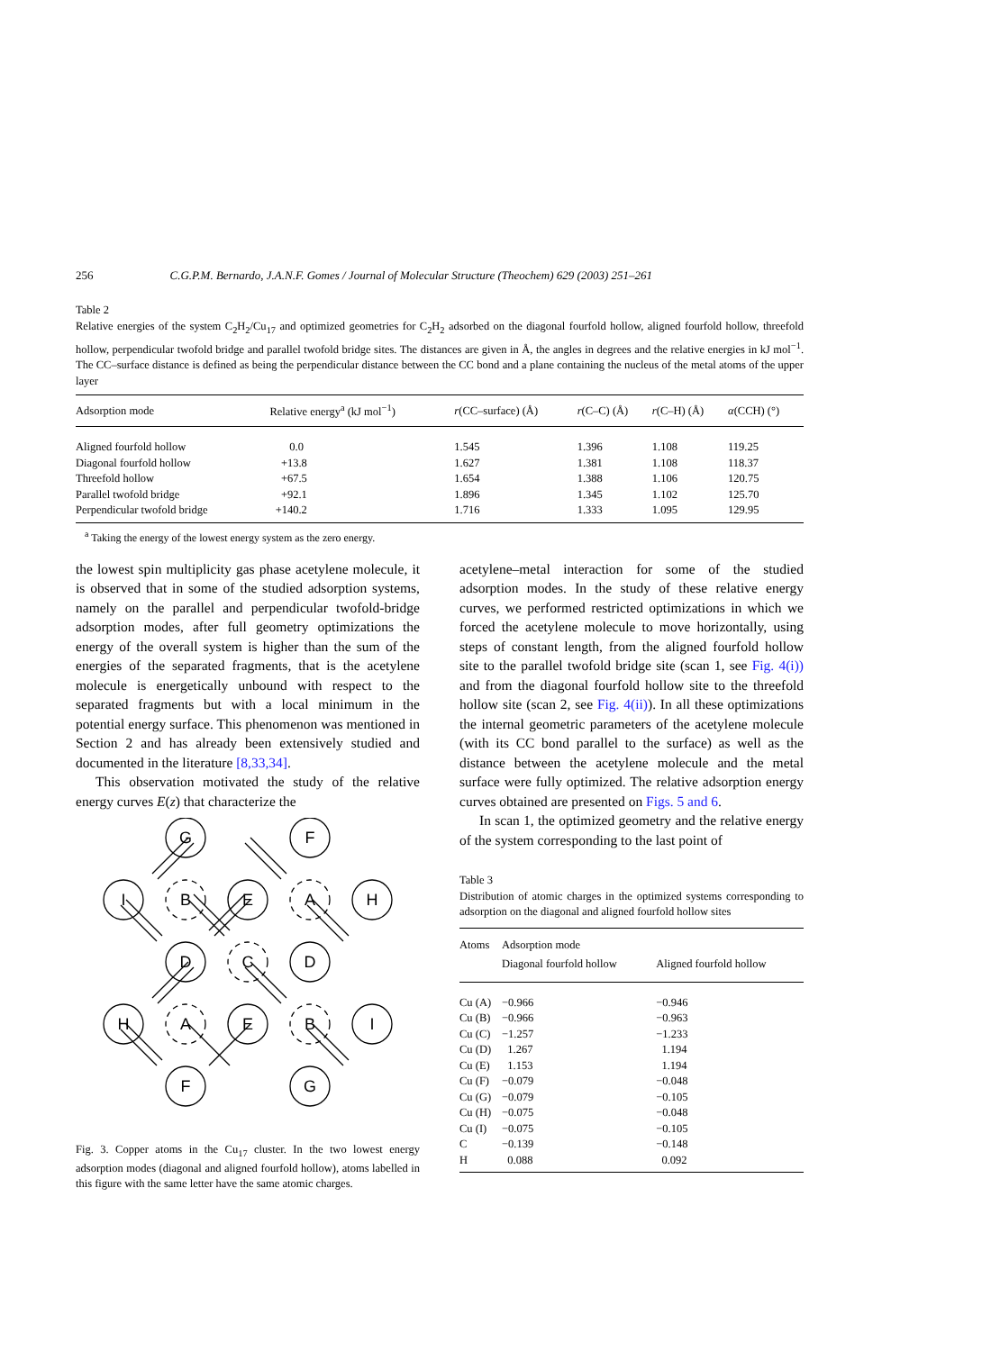256 C.G.P.M. Bernardo, J.A.N.F. Gomes / Journal of Molecular Structure (Theochem) 629 (2003) 251–261
Table 2
Relative energies of the system C<sub>2</sub>H<sub>2</sub>/Cu<sub>17</sub> and optimized geometries for C<sub>2</sub>H<sub>2</sub> adsorbed on the diagonal fourfold hollow, aligned fourfold hollow, threefold hollow, perpendicular twofold bridge and parallel twofold bridge sites. The distances are given in Å, the angles in degrees and the relative energies in kJ mol<sup>−1</sup>. The CC–surface distance is defined as being the perpendicular distance between the CC bond and a plane containing the nucleus of the metal atoms of the upper layer
| Adsorption mode | Relative energy<sup>a</sup> (kJ mol<sup>−1</sup>) | r (CC–surface) (Å) | r (C–C) (Å) | r (C–H) (Å) | α (CCH) (°) |
| --- | --- | --- | --- | --- | --- |
| Aligned fourfold hollow | 0.0 | 1.545 | 1.396 | 1.108 | 119.25 |
| Diagonal fourfold hollow | +13.8 | 1.627 | 1.381 | 1.108 | 118.37 |
| Threefold hollow | +67.5 | 1.654 | 1.388 | 1.106 | 120.75 |
| Parallel twofold bridge | +92.1 | 1.896 | 1.345 | 1.102 | 125.70 |
| Perpendicular twofold bridge | +140.2 | 1.716 | 1.333 | 1.095 | 129.95 |
<sup>a</sup> Taking the energy of the lowest energy system as the zero energy.
the lowest spin multiplicity gas phase acetylene molecule, it is observed that in some of the studied adsorption systems, namely on the parallel and perpendicular twofold-bridge adsorption modes, after full geometry optimizations the energy of the overall system is higher than the sum of the energies of the separated fragments, that is the acetylene molecule is energetically unbound with respect to the separated fragments but with a local minimum in the potential energy surface. This phenomenon was mentioned in Section 2 and has already been extensively studied and documented in the literature [8,33,34].
This observation motivated the study of the relative energy curves E(z) that characterize the
G
F
I
B
E
A
H
D
C
D
H
A
E
B
I
F
G
Fig. 3. Copper atoms in the Cu<sub>17</sub> cluster. In the two lowest energy adsorption modes (diagonal and aligned fourfold hollow), atoms labelled in this figure with the same letter have the same atomic charges.
acetylene–metal interaction for some of the studied adsorption modes. In the study of these relative energy curves, we performed restricted optimizations in which we forced the acetylene molecule to move horizontally, using steps of constant length, from the aligned fourfold hollow site to the parallel twofold bridge site (scan 1, see Fig. 4(i)) and from the diagonal fourfold hollow site to the threefold hollow site (scan 2, see Fig. 4(ii)). In all these optimizations the internal geometric parameters of the acetylene molecule (with its CC bond parallel to the surface) as well as the distance between the acetylene molecule and the metal surface were fully optimized. The relative adsorption energy curves obtained are presented on Figs. 5 and 6.
In scan 1, the optimized geometry and the relative energy of the system corresponding to the last point of
Table 3
Distribution of atomic charges in the optimized systems corresponding to adsorption on the diagonal and aligned fourfold hollow sites
| Atoms | Adsorption mode Diagonal fourfold hollow | Aligned fourfold hollow |
| --- | --- | --- |
| Cu (A) | −0.966 | −0.946 |
| Cu (B) | −0.966 | −0.963 |
| Cu (C) | −1.257 | −1.233 |
| Cu (D) | 1.267 | 1.194 |
| Cu (E) | 1.153 | 1.194 |
| Cu (F) | −0.079 | −0.048 |
| Cu (G) | −0.079 | −0.105 |
| Cu (H) | −0.075 | −0.048 |
| Cu (I) | −0.075 | −0.105 |
| C | −0.139 | −0.148 |
| H | 0.088 | 0.092 |